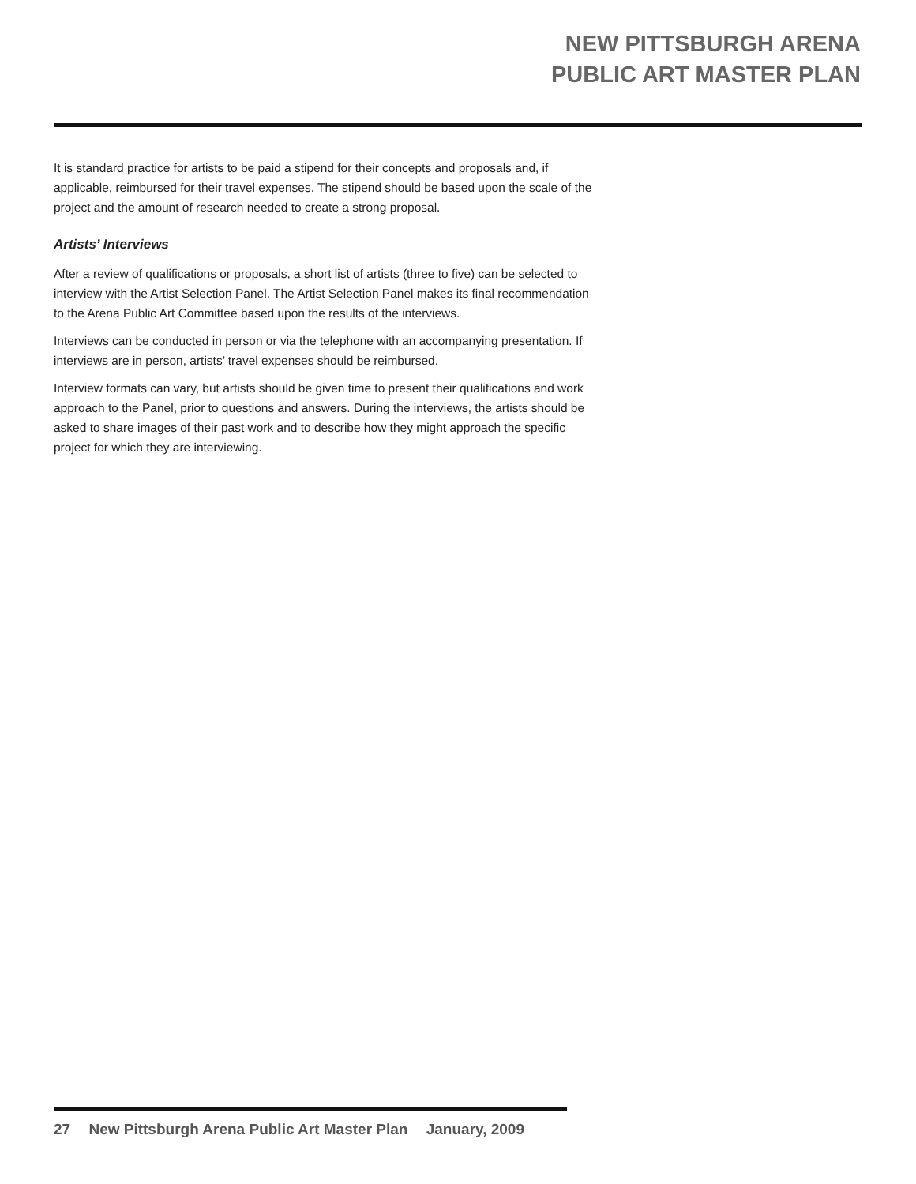NEW PITTSBURGH ARENA
PUBLIC ART MASTER PLAN
It is standard practice for artists to be paid a stipend for their concepts and proposals and, if applicable, reimbursed for their travel expenses. The stipend should be based upon the scale of the project and the amount of research needed to create a strong proposal.
Artists’ Interviews
After a review of qualifications or proposals, a short list of artists (three to five) can be selected to interview with the Artist Selection Panel. The Artist Selection Panel makes its final recommendation to the Arena Public Art Committee based upon the results of the interviews.
Interviews can be conducted in person or via the telephone with an accompanying presentation. If interviews are in person, artists’ travel expenses should be reimbursed.
Interview formats can vary, but artists should be given time to present their qualifications and work approach to the Panel, prior to questions and answers. During the interviews, the artists should be asked to share images of their past work and to describe how they might approach the specific project for which they are interviewing.
27 New Pittsburgh Arena Public Art Master Plan January, 2009